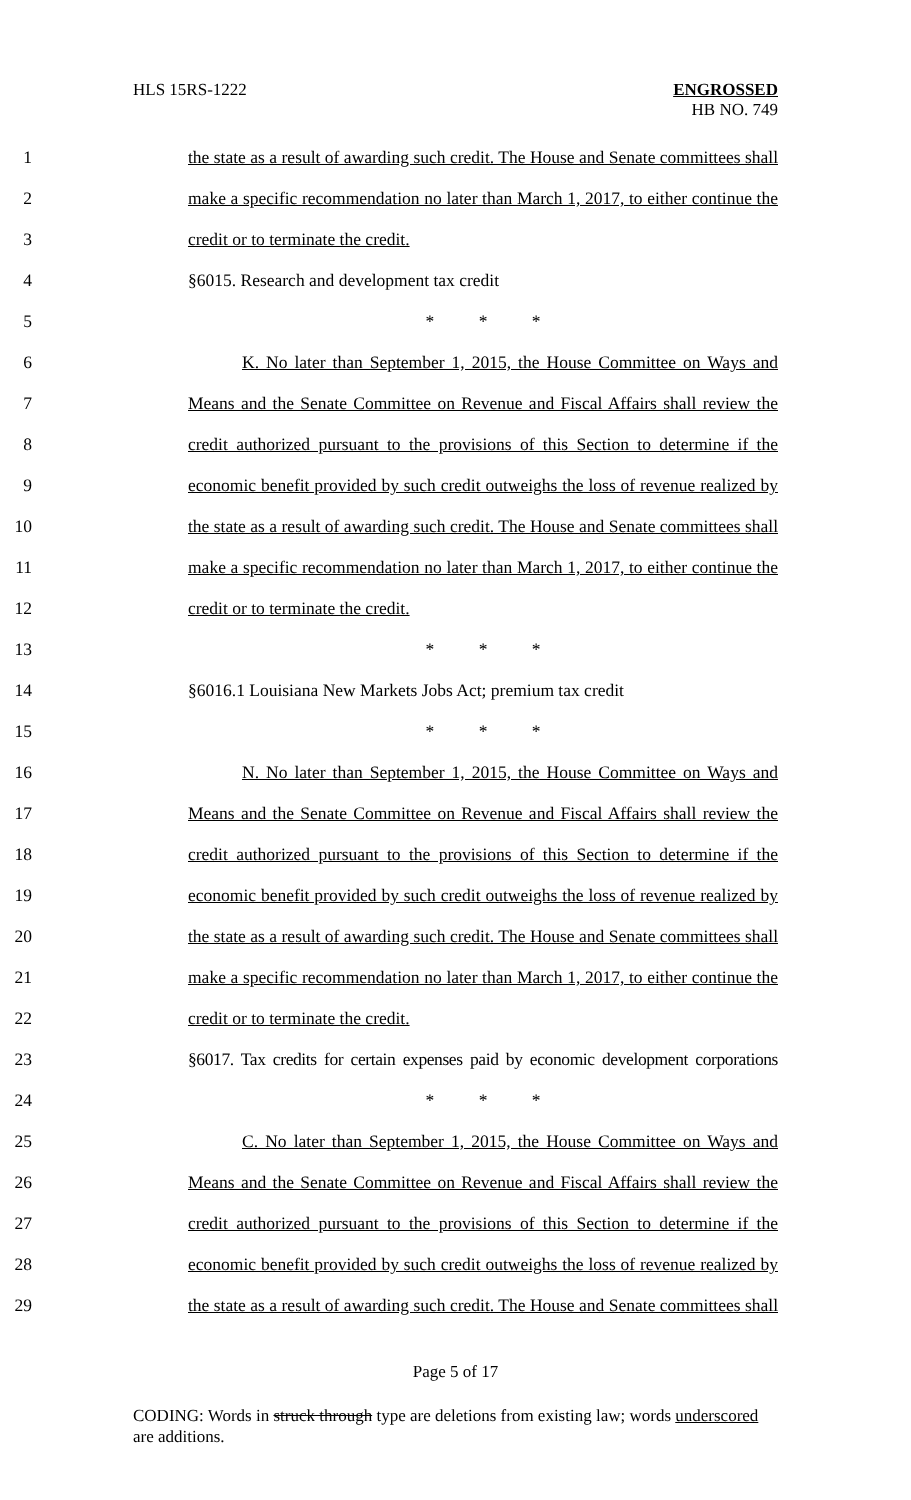HLS 15RS-1222
ENGROSSED
HB NO. 749
1
the state as a result of awarding such credit. The House and Senate committees shall
2
make a specific recommendation no later than March 1, 2017, to either continue the
3 credit or to terminate the credit.
4 §6015. Research and development tax credit
5 * * *
6
K. No later than September 1, 2015, the House Committee on Ways and
7
Means and the Senate Committee on Revenue and Fiscal Affairs shall review the
8
credit authorized pursuant to the provisions of this Section to determine if the
9
economic benefit provided by such credit outweighs the loss of revenue realized by
10
the state as a result of awarding such credit. The House and Senate committees shall
11
make a specific recommendation no later than March 1, 2017, to either continue the
12 credit or to terminate the credit.
13 * * *
14
§6016.1 Louisiana New Markets Jobs Act; premium tax credit
15 * * *
16
N. No later than September 1, 2015, the House Committee on Ways and
17
Means and the Senate Committee on Revenue and Fiscal Affairs shall review the
18
credit authorized pursuant to the provisions of this Section to determine if the
19
economic benefit provided by such credit outweighs the loss of revenue realized by
20
the state as a result of awarding such credit. The House and Senate committees shall
21
make a specific recommendation no later than March 1, 2017, to either continue the
22 credit or to terminate the credit.
23
§6017. Tax credits for certain expenses paid by economic development corporations
24 * * *
25
C. No later than September 1, 2015, the House Committee on Ways and
26
Means and the Senate Committee on Revenue and Fiscal Affairs shall review the
27
credit authorized pursuant to the provisions of this Section to determine if the
28
economic benefit provided by such credit outweighs the loss of revenue realized by
29
the state as a result of awarding such credit. The House and Senate committees shall
Page 5 of 17
CODING: Words in struck through type are deletions from existing law; words underscored are additions.